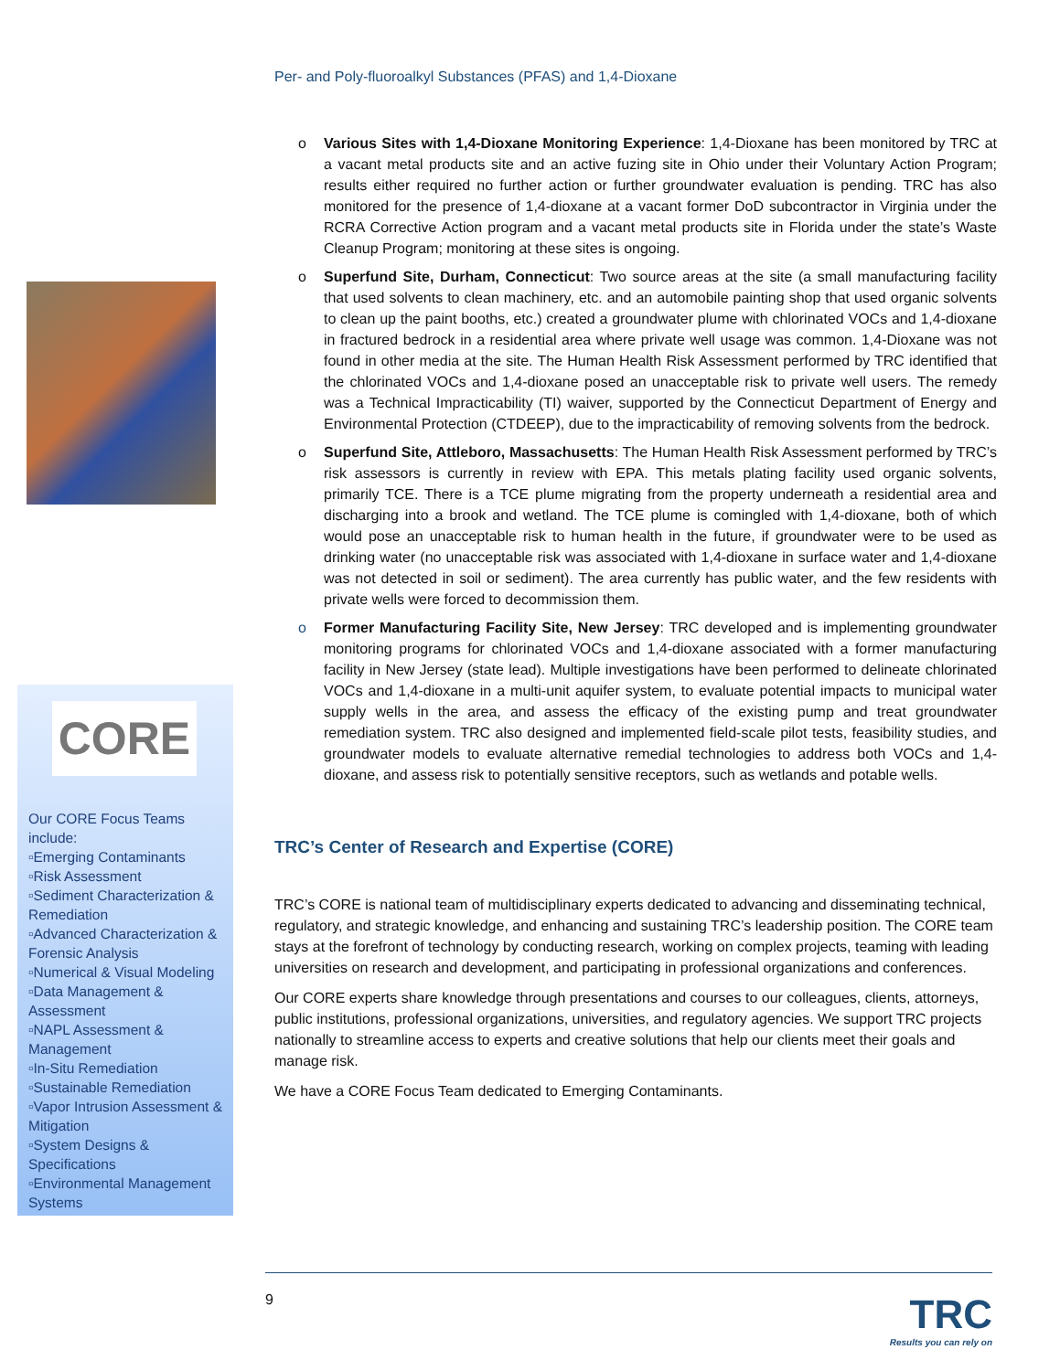CORE
Our CORE Focus Teams include:
▫Emerging Contaminants
▫Risk Assessment
▫Sediment Characterization & Remediation
▫Advanced Characterization & Forensic Analysis
▫Numerical & Visual Modeling
▫Data Management & Assessment
▫NAPL Assessment & Management
▫In-Situ Remediation
▫Sustainable Remediation
▫Vapor Intrusion Assessment & Mitigation
▫System Designs & Specifications
▫Environmental Management Systems
Per- and Poly-fluoroalkyl Substances (PFAS) and 1,4-Dioxane
o Various Sites with 1,4-Dioxane Monitoring Experience: 1,4-Dioxane has been monitored by TRC at a vacant metal products site and an active fuzing site in Ohio under their Voluntary Action Program; results either required no further action or further groundwater evaluation is pending. TRC has also monitored for the presence of 1,4-dioxane at a vacant former DoD subcontractor in Virginia under the RCRA Corrective Action program and a vacant metal products site in Florida under the state’s Waste Cleanup Program; monitoring at these sites is ongoing.
o Superfund Site, Durham, Connecticut: Two source areas at the site (a small manufacturing facility that used solvents to clean machinery, etc. and an automobile painting shop that used organic solvents to clean up the paint booths, etc.) created a groundwater plume with chlorinated VOCs and 1,4-dioxane in fractured bedrock in a residential area where private well usage was common. 1,4-Dioxane was not found in other media at the site. The Human Health Risk Assessment performed by TRC identified that the chlorinated VOCs and 1,4-dioxane posed an unacceptable risk to private well users. The remedy was a Technical Impracticability (TI) waiver, supported by the Connecticut Department of Energy and Environmental Protection (CTDEEP), due to the impracticability of removing solvents from the bedrock.
o Superfund Site, Attleboro, Massachusetts: The Human Health Risk Assessment performed by TRC’s risk assessors is currently in review with EPA. This metals plating facility used organic solvents, primarily TCE. There is a TCE plume migrating from the property underneath a residential area and discharging into a brook and wetland. The TCE plume is comingled with 1,4-dioxane, both of which would pose an unacceptable risk to human health in the future, if groundwater were to be used as drinking water (no unacceptable risk was associated with 1,4-dioxane in surface water and 1,4-dioxane was not detected in soil or sediment). The area currently has public water, and the few residents with private wells were forced to decommission them.
o Former Manufacturing Facility Site, New Jersey: TRC developed and is implementing groundwater monitoring programs for chlorinated VOCs and 1,4-dioxane associated with a former manufacturing facility in New Jersey (state lead). Multiple investigations have been performed to delineate chlorinated VOCs and 1,4-dioxane in a multi-unit aquifer system, to evaluate potential impacts to municipal water supply wells in the area, and assess the efficacy of the existing pump and treat groundwater remediation system. TRC also designed and implemented field-scale pilot tests, feasibility studies, and groundwater models to evaluate alternative remedial technologies to address both VOCs and 1,4-dioxane, and assess risk to potentially sensitive receptors, such as wetlands and potable wells.
TRC’s Center of Research and Expertise (CORE)
TRC’s CORE is national team of multidisciplinary experts dedicated to advancing and disseminating technical, regulatory, and strategic knowledge, and enhancing and sustaining TRC’s leadership position. The CORE team stays at the forefront of technology by conducting research, working on complex projects, teaming with leading universities on research and development, and participating in professional organizations and conferences.
Our CORE experts share knowledge through presentations and courses to our colleagues, clients, attorneys, public institutions, professional organizations, universities, and regulatory agencies. We support TRC projects nationally to streamline access to experts and creative solutions that help our clients meet their goals and manage risk.
We have a CORE Focus Team dedicated to Emerging Contaminants.
9
TRC
Results you can rely on